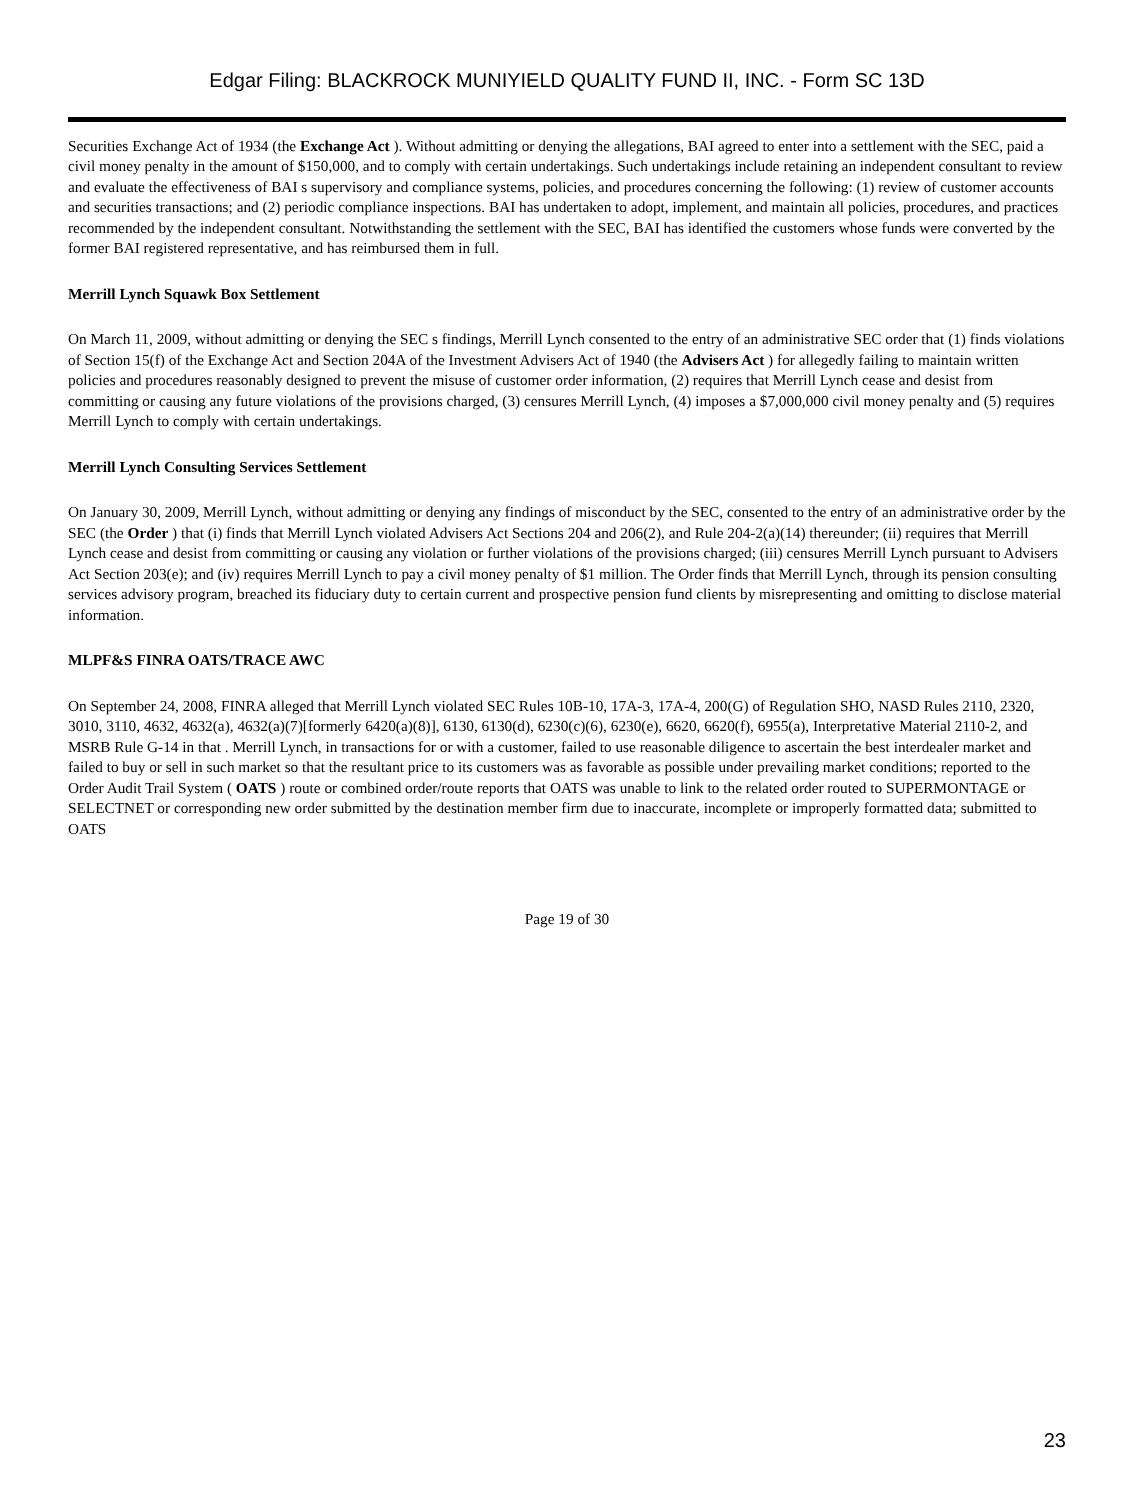Edgar Filing: BLACKROCK MUNIYIELD QUALITY FUND II, INC. - Form SC 13D
Securities Exchange Act of 1934 (the Exchange Act ). Without admitting or denying the allegations, BAI agreed to enter into a settlement with the SEC, paid a civil money penalty in the amount of $150,000, and to comply with certain undertakings. Such undertakings include retaining an independent consultant to review and evaluate the effectiveness of BAI s supervisory and compliance systems, policies, and procedures concerning the following: (1) review of customer accounts and securities transactions; and (2) periodic compliance inspections. BAI has undertaken to adopt, implement, and maintain all policies, procedures, and practices recommended by the independent consultant. Notwithstanding the settlement with the SEC, BAI has identified the customers whose funds were converted by the former BAI registered representative, and has reimbursed them in full.
Merrill Lynch Squawk Box Settlement
On March 11, 2009, without admitting or denying the SEC s findings, Merrill Lynch consented to the entry of an administrative SEC order that (1) finds violations of Section 15(f) of the Exchange Act and Section 204A of the Investment Advisers Act of 1940 (the Advisers Act ) for allegedly failing to maintain written policies and procedures reasonably designed to prevent the misuse of customer order information, (2) requires that Merrill Lynch cease and desist from committing or causing any future violations of the provisions charged, (3) censures Merrill Lynch, (4) imposes a $7,000,000 civil money penalty and (5) requires Merrill Lynch to comply with certain undertakings.
Merrill Lynch Consulting Services Settlement
On January 30, 2009, Merrill Lynch, without admitting or denying any findings of misconduct by the SEC, consented to the entry of an administrative order by the SEC (the Order ) that (i) finds that Merrill Lynch violated Advisers Act Sections 204 and 206(2), and Rule 204-2(a)(14) thereunder; (ii) requires that Merrill Lynch cease and desist from committing or causing any violation or further violations of the provisions charged; (iii) censures Merrill Lynch pursuant to Advisers Act Section 203(e); and (iv) requires Merrill Lynch to pay a civil money penalty of $1 million. The Order finds that Merrill Lynch, through its pension consulting services advisory program, breached its fiduciary duty to certain current and prospective pension fund clients by misrepresenting and omitting to disclose material information.
MLPF&S FINRA OATS/TRACE AWC
On September 24, 2008, FINRA alleged that Merrill Lynch violated SEC Rules 10B-10, 17A-3, 17A-4, 200(G) of Regulation SHO, NASD Rules 2110, 2320, 3010, 3110, 4632, 4632(a), 4632(a)(7)[formerly 6420(a)(8)], 6130, 6130(d), 6230(c)(6), 6230(e), 6620, 6620(f), 6955(a), Interpretative Material 2110-2, and MSRB Rule G-14 in that . Merrill Lynch, in transactions for or with a customer, failed to use reasonable diligence to ascertain the best interdealer market and failed to buy or sell in such market so that the resultant price to its customers was as favorable as possible under prevailing market conditions; reported to the Order Audit Trail System ( OATS ) route or combined order/route reports that OATS was unable to link to the related order routed to SUPERMONTAGE or SELECTNET or corresponding new order submitted by the destination member firm due to inaccurate, incomplete or improperly formatted data; submitted to OATS
Page 19 of 30
23